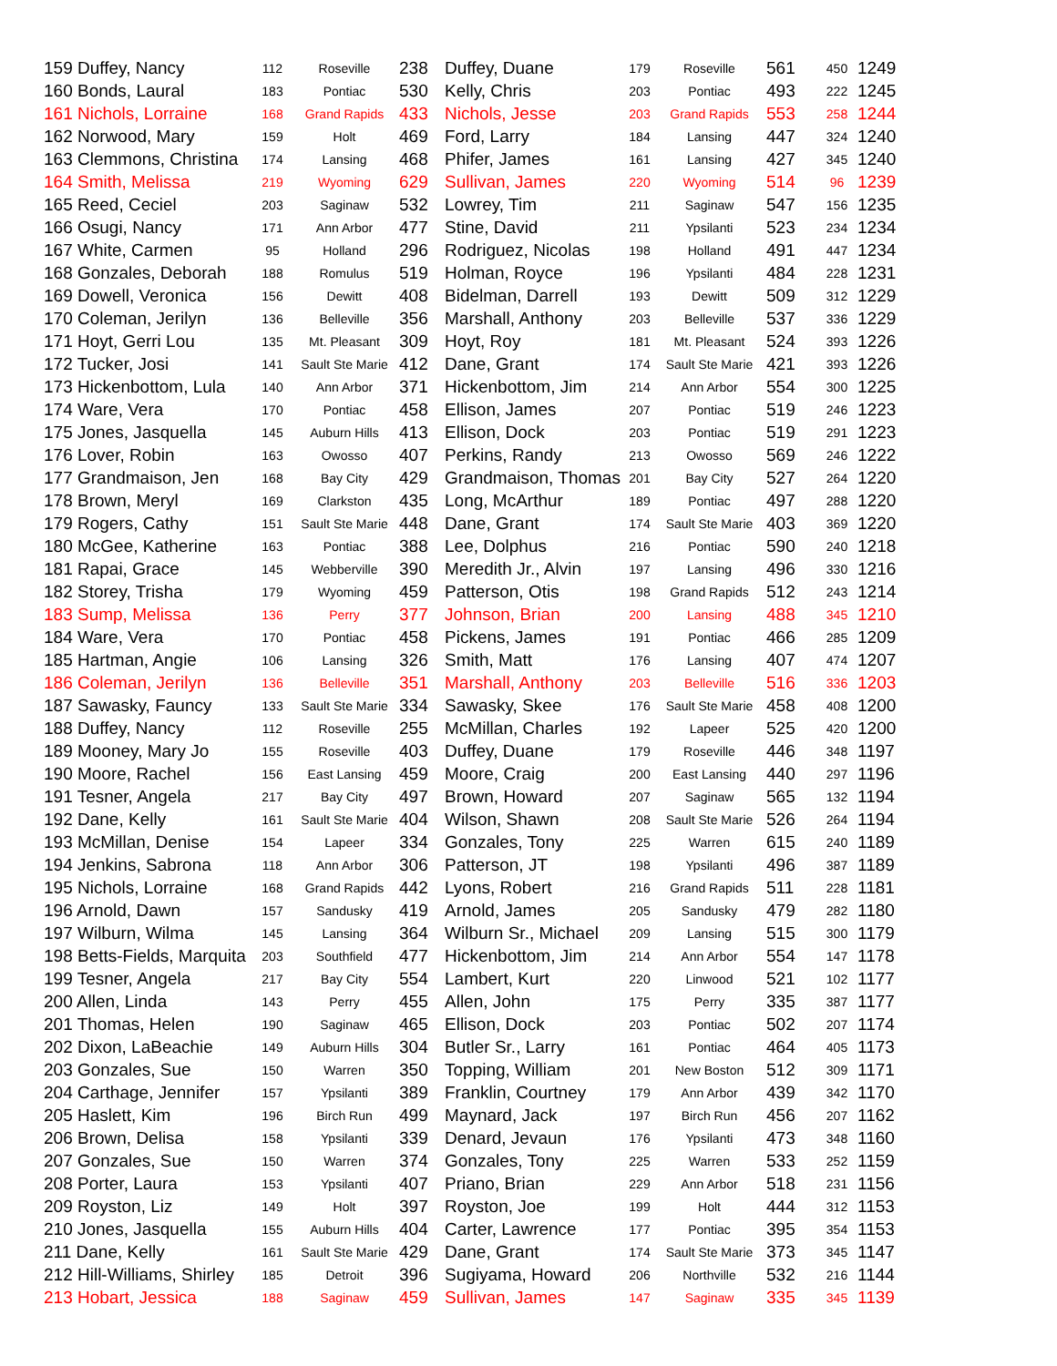| 159 Duffey, Nancy | 112 | Roseville | 238 | Duffey, Duane | 179 | Roseville | 561 | 450 | 1249 |
| 160 Bonds, Laural | 183 | Pontiac | 530 | Kelly, Chris | 203 | Pontiac | 493 | 222 | 1245 |
| 161 Nichols, Lorraine | 168 | Grand Rapids | 433 | Nichols, Jesse | 203 | Grand Rapids | 553 | 258 | 1244 |
| 162 Norwood, Mary | 159 | Holt | 469 | Ford, Larry | 184 | Lansing | 447 | 324 | 1240 |
| 163 Clemmons, Christina | 174 | Lansing | 468 | Phifer, James | 161 | Lansing | 427 | 345 | 1240 |
| 164 Smith, Melissa | 219 | Wyoming | 629 | Sullivan, James | 220 | Wyoming | 514 | 96 | 1239 |
| 165 Reed, Ceciel | 203 | Saginaw | 532 | Lowrey, Tim | 211 | Saginaw | 547 | 156 | 1235 |
| 166 Osugi, Nancy | 171 | Ann Arbor | 477 | Stine, David | 211 | Ypsilanti | 523 | 234 | 1234 |
| 167 White, Carmen | 95 | Holland | 296 | Rodriguez, Nicolas | 198 | Holland | 491 | 447 | 1234 |
| 168 Gonzales, Deborah | 188 | Romulus | 519 | Holman, Royce | 196 | Ypsilanti | 484 | 228 | 1231 |
| 169 Dowell, Veronica | 156 | Dewitt | 408 | Bidelman, Darrell | 193 | Dewitt | 509 | 312 | 1229 |
| 170 Coleman, Jerilyn | 136 | Belleville | 356 | Marshall, Anthony | 203 | Belleville | 537 | 336 | 1229 |
| 171 Hoyt, Gerri Lou | 135 | Mt. Pleasant | 309 | Hoyt, Roy | 181 | Mt. Pleasant | 524 | 393 | 1226 |
| 172 Tucker, Josi | 141 | Sault Ste Marie | 412 | Dane, Grant | 174 | Sault Ste Marie | 421 | 393 | 1226 |
| 173 Hickenbottom, Lula | 140 | Ann Arbor | 371 | Hickenbottom, Jim | 214 | Ann Arbor | 554 | 300 | 1225 |
| 174 Ware, Vera | 170 | Pontiac | 458 | Ellison, James | 207 | Pontiac | 519 | 246 | 1223 |
| 175 Jones, Jasquella | 145 | Auburn Hills | 413 | Ellison, Dock | 203 | Pontiac | 519 | 291 | 1223 |
| 176 Lover, Robin | 163 | Owosso | 407 | Perkins, Randy | 213 | Owosso | 569 | 246 | 1222 |
| 177 Grandmaison, Jen | 168 | Bay City | 429 | Grandmaison, Thomas | 201 | Bay City | 527 | 264 | 1220 |
| 178 Brown, Meryl | 169 | Clarkston | 435 | Long, McArthur | 189 | Pontiac | 497 | 288 | 1220 |
| 179 Rogers, Cathy | 151 | Sault Ste Marie | 448 | Dane, Grant | 174 | Sault Ste Marie | 403 | 369 | 1220 |
| 180 McGee, Katherine | 163 | Pontiac | 388 | Lee, Dolphus | 216 | Pontiac | 590 | 240 | 1218 |
| 181 Rapai, Grace | 145 | Webberville | 390 | Meredith Jr., Alvin | 197 | Lansing | 496 | 330 | 1216 |
| 182 Storey, Trisha | 179 | Wyoming | 459 | Patterson, Otis | 198 | Grand Rapids | 512 | 243 | 1214 |
| 183 Sump, Melissa | 136 | Perry | 377 | Johnson, Brian | 200 | Lansing | 488 | 345 | 1210 |
| 184 Ware, Vera | 170 | Pontiac | 458 | Pickens, James | 191 | Pontiac | 466 | 285 | 1209 |
| 185 Hartman, Angie | 106 | Lansing | 326 | Smith, Matt | 176 | Lansing | 407 | 474 | 1207 |
| 186 Coleman, Jerilyn | 136 | Belleville | 351 | Marshall, Anthony | 203 | Belleville | 516 | 336 | 1203 |
| 187 Sawasky, Fauncy | 133 | Sault Ste Marie | 334 | Sawasky, Skee | 176 | Sault Ste Marie | 458 | 408 | 1200 |
| 188 Duffey, Nancy | 112 | Roseville | 255 | McMillan, Charles | 192 | Lapeer | 525 | 420 | 1200 |
| 189 Mooney, Mary Jo | 155 | Roseville | 403 | Duffey, Duane | 179 | Roseville | 446 | 348 | 1197 |
| 190 Moore, Rachel | 156 | East Lansing | 459 | Moore, Craig | 200 | East Lansing | 440 | 297 | 1196 |
| 191 Tesner, Angela | 217 | Bay City | 497 | Brown, Howard | 207 | Saginaw | 565 | 132 | 1194 |
| 192 Dane, Kelly | 161 | Sault Ste Marie | 404 | Wilson, Shawn | 208 | Sault Ste Marie | 526 | 264 | 1194 |
| 193 McMillan, Denise | 154 | Lapeer | 334 | Gonzales, Tony | 225 | Warren | 615 | 240 | 1189 |
| 194 Jenkins, Sabrona | 118 | Ann Arbor | 306 | Patterson, JT | 198 | Ypsilanti | 496 | 387 | 1189 |
| 195 Nichols, Lorraine | 168 | Grand Rapids | 442 | Lyons, Robert | 216 | Grand Rapids | 511 | 228 | 1181 |
| 196 Arnold, Dawn | 157 | Sandusky | 419 | Arnold, James | 205 | Sandusky | 479 | 282 | 1180 |
| 197 Wilburn, Wilma | 145 | Lansing | 364 | Wilburn Sr., Michael | 209 | Lansing | 515 | 300 | 1179 |
| 198 Betts-Fields, Marquita | 203 | Southfield | 477 | Hickenbottom, Jim | 214 | Ann Arbor | 554 | 147 | 1178 |
| 199 Tesner, Angela | 217 | Bay City | 554 | Lambert, Kurt | 220 | Linwood | 521 | 102 | 1177 |
| 200 Allen, Linda | 143 | Perry | 455 | Allen, John | 175 | Perry | 335 | 387 | 1177 |
| 201 Thomas, Helen | 190 | Saginaw | 465 | Ellison, Dock | 203 | Pontiac | 502 | 207 | 1174 |
| 202 Dixon, LaBeachie | 149 | Auburn Hills | 304 | Butler Sr., Larry | 161 | Pontiac | 464 | 405 | 1173 |
| 203 Gonzales, Sue | 150 | Warren | 350 | Topping, William | 201 | New Boston | 512 | 309 | 1171 |
| 204 Carthage, Jennifer | 157 | Ypsilanti | 389 | Franklin, Courtney | 179 | Ann Arbor | 439 | 342 | 1170 |
| 205 Haslett, Kim | 196 | Birch Run | 499 | Maynard, Jack | 197 | Birch Run | 456 | 207 | 1162 |
| 206 Brown, Delisa | 158 | Ypsilanti | 339 | Denard, Jevaun | 176 | Ypsilanti | 473 | 348 | 1160 |
| 207 Gonzales, Sue | 150 | Warren | 374 | Gonzales, Tony | 225 | Warren | 533 | 252 | 1159 |
| 208 Porter, Laura | 153 | Ypsilanti | 407 | Priano, Brian | 229 | Ann Arbor | 518 | 231 | 1156 |
| 209 Royston, Liz | 149 | Holt | 397 | Royston, Joe | 199 | Holt | 444 | 312 | 1153 |
| 210 Jones, Jasquella | 155 | Auburn Hills | 404 | Carter, Lawrence | 177 | Pontiac | 395 | 354 | 1153 |
| 211 Dane, Kelly | 161 | Sault Ste Marie | 429 | Dane, Grant | 174 | Sault Ste Marie | 373 | 345 | 1147 |
| 212 Hill-Williams, Shirley | 185 | Detroit | 396 | Sugiyama, Howard | 206 | Northville | 532 | 216 | 1144 |
| 213 Hobart, Jessica | 188 | Saginaw | 459 | Sullivan, James | 147 | Saginaw | 335 | 345 | 1139 |